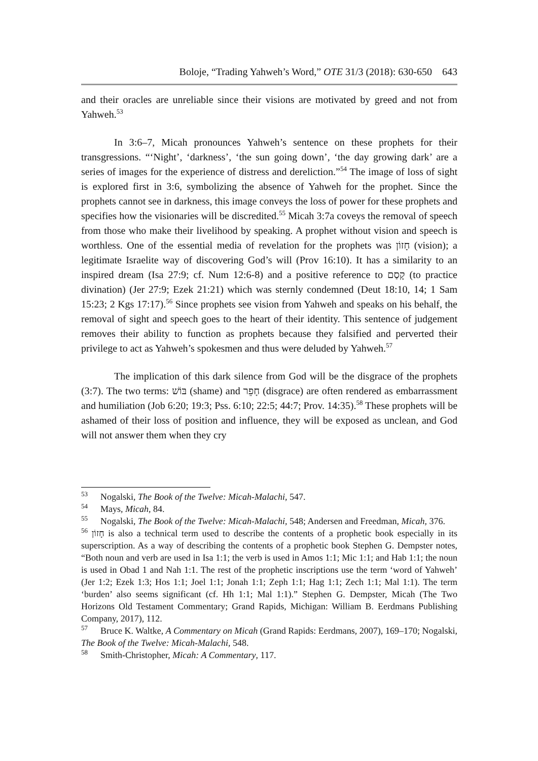Boloje, “Trading Yahweh’s Word,” OTE 31/3 (2018): 630-650 643
and their oracles are unreliable since their visions are motivated by greed and not from Yahweh.<sup>53</sup>
In 3:6–7, Micah pronounces Yahweh’s sentence on these prophets for their transgressions. “‘Night’, ‘darkness’, ‘the sun going down’, ‘the day growing dark’ are a series of images for the experience of distress and dereliction.”<sup>54</sup> The image of loss of sight is explored first in 3:6, symbolizing the absence of Yahweh for the prophet. Since the prophets cannot see in darkness, this image conveys the loss of power for these prophets and specifies how the visionaries will be discredited.<sup>55</sup> Micah 3:7a coveys the removal of speech from those who make their livelihood by speaking. A prophet without vision and speech is worthless. One of the essential media of revelation for the prophets was חָזוֹן (vision); a legitimate Israelite way of discovering God’s will (Prov 16:10). It has a similarity to an inspired dream (Isa 27:9; cf. Num 12:6-8) and a positive reference to קָסַם (to practice divination) (Jer 27:9; Ezek 21:21) which was sternly condemned (Deut 18:10, 14; 1 Sam 15:23; 2 Kgs 17:17).<sup>56</sup> Since prophets see vision from Yahweh and speaks on his behalf, the removal of sight and speech goes to the heart of their identity. This sentence of judgement removes their ability to function as prophets because they falsified and perverted their privilege to act as Yahweh’s spokesmen and thus were deluded by Yahweh.<sup>57</sup>
The implication of this dark silence from God will be the disgrace of the prophets (3:7). The two terms: בּוֹשׁ (shame) and חָפֵר (disgrace) are often rendered as embarrassment and humiliation (Job 6:20; 19:3; Pss. 6:10; 22:5; 44:7; Prov. 14:35).<sup>58</sup> These prophets will be ashamed of their loss of position and influence, they will be exposed as unclean, and God will not answer them when they cry
<sup>53</sup> Nogalski, The Book of the Twelve: Micah-Malachi, 547.
<sup>54</sup> Mays, Micah, 84.
<sup>55</sup> Nogalski, The Book of the Twelve: Micah-Malachi, 548; Andersen and Freedman, Micah, 376.
<sup>56</sup> חָזוֹן is also a technical term used to describe the contents of a prophetic book especially in its superscription. As a way of describing the contents of a prophetic book Stephen G. Dempster notes, “Both noun and verb are used in Isa 1:1; the verb is used in Amos 1:1; Mic 1:1; and Hab 1:1; the noun is used in Obad 1 and Nah 1:1. The rest of the prophetic inscriptions use the term ‘word of Yahweh’ (Jer 1:2; Ezek 1:3; Hos 1:1; Joel 1:1; Jonah 1:1; Zeph 1:1; Hag 1:1; Zech 1:1; Mal 1:1). The term ‘burden’ also seems significant (cf. Hh 1:1; Mal 1:1).” Stephen G. Dempster, Micah (The Two Horizons Old Testament Commentary; Grand Rapids, Michigan: William B. Eerdmans Publishing Company, 2017), 112.
<sup>57</sup> Bruce K. Waltke, A Commentary on Micah (Grand Rapids: Eerdmans, 2007), 169–170; Nogalski, The Book of the Twelve: Micah-Malachi, 548.
<sup>58</sup> Smith-Christopher, Micah: A Commentary, 117.